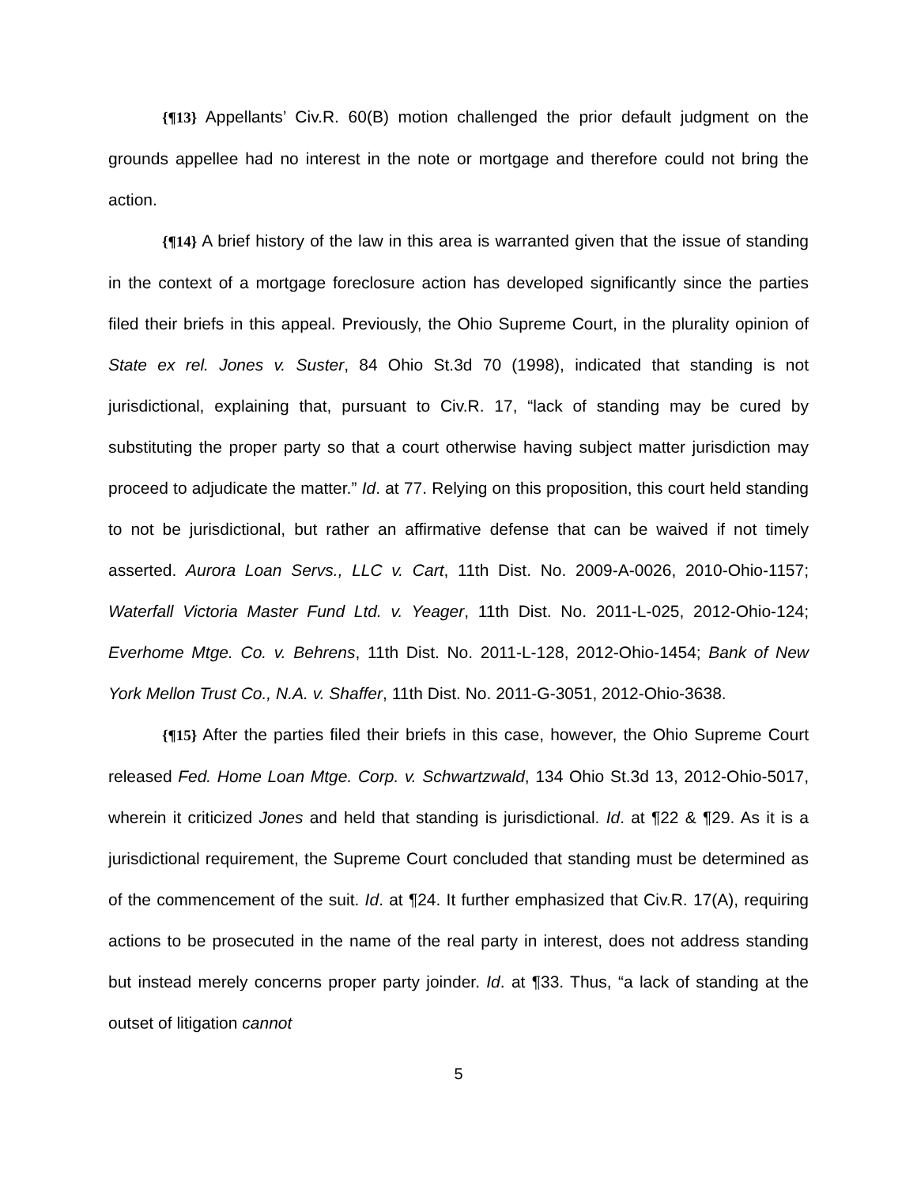{¶13} Appellants’ Civ.R. 60(B) motion challenged the prior default judgment on the grounds appellee had no interest in the note or mortgage and therefore could not bring the action.
{¶14} A brief history of the law in this area is warranted given that the issue of standing in the context of a mortgage foreclosure action has developed significantly since the parties filed their briefs in this appeal. Previously, the Ohio Supreme Court, in the plurality opinion of State ex rel. Jones v. Suster, 84 Ohio St.3d 70 (1998), indicated that standing is not jurisdictional, explaining that, pursuant to Civ.R. 17, “lack of standing may be cured by substituting the proper party so that a court otherwise having subject matter jurisdiction may proceed to adjudicate the matter.” Id. at 77. Relying on this proposition, this court held standing to not be jurisdictional, but rather an affirmative defense that can be waived if not timely asserted. Aurora Loan Servs., LLC v. Cart, 11th Dist. No. 2009-A-0026, 2010-Ohio-1157; Waterfall Victoria Master Fund Ltd. v. Yeager, 11th Dist. No. 2011-L-025, 2012-Ohio-124; Everhome Mtge. Co. v. Behrens, 11th Dist. No. 2011-L-128, 2012-Ohio-1454; Bank of New York Mellon Trust Co., N.A. v. Shaffer, 11th Dist. No. 2011-G-3051, 2012-Ohio-3638.
{¶15} After the parties filed their briefs in this case, however, the Ohio Supreme Court released Fed. Home Loan Mtge. Corp. v. Schwartzwald, 134 Ohio St.3d 13, 2012-Ohio-5017, wherein it criticized Jones and held that standing is jurisdictional. Id. at ¶22 & ¶29. As it is a jurisdictional requirement, the Supreme Court concluded that standing must be determined as of the commencement of the suit. Id. at ¶24. It further emphasized that Civ.R. 17(A), requiring actions to be prosecuted in the name of the real party in interest, does not address standing but instead merely concerns proper party joinder. Id. at ¶33. Thus, “a lack of standing at the outset of litigation cannot
5